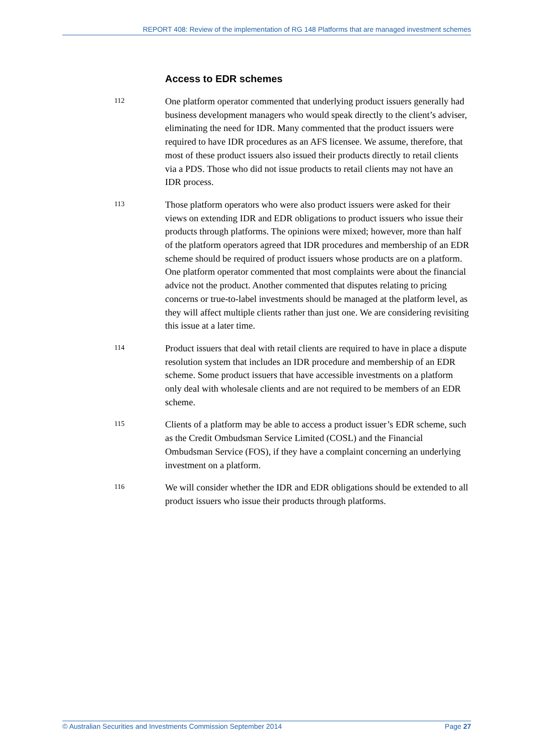REPORT 408: Review of the implementation of RG 148 Platforms that are managed investment schemes
Access to EDR schemes
112
One platform operator commented that underlying product issuers generally had business development managers who would speak directly to the client’s adviser, eliminating the need for IDR. Many commented that the product issuers were required to have IDR procedures as an AFS licensee. We assume, therefore, that most of these product issuers also issued their products directly to retail clients via a PDS. Those who did not issue products to retail clients may not have an IDR process.
113
Those platform operators who were also product issuers were asked for their views on extending IDR and EDR obligations to product issuers who issue their products through platforms. The opinions were mixed; however, more than half of the platform operators agreed that IDR procedures and membership of an EDR scheme should be required of product issuers whose products are on a platform. One platform operator commented that most complaints were about the financial advice not the product. Another commented that disputes relating to pricing concerns or true-to-label investments should be managed at the platform level, as they will affect multiple clients rather than just one. We are considering revisiting this issue at a later time.
114
Product issuers that deal with retail clients are required to have in place a dispute resolution system that includes an IDR procedure and membership of an EDR scheme. Some product issuers that have accessible investments on a platform only deal with wholesale clients and are not required to be members of an EDR scheme.
115
Clients of a platform may be able to access a product issuer’s EDR scheme, such as the Credit Ombudsman Service Limited (COSL) and the Financial Ombudsman Service (FOS), if they have a complaint concerning an underlying investment on a platform.
116
We will consider whether the IDR and EDR obligations should be extended to all product issuers who issue their products through platforms.
© Australian Securities and Investments Commission September 2014 Page 27